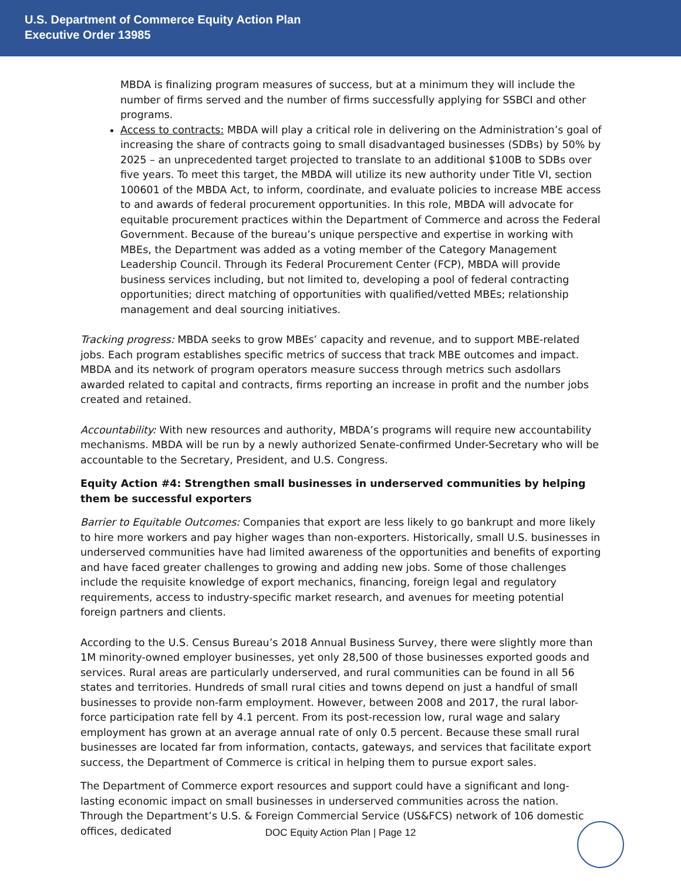U.S. Department of Commerce Equity Action Plan
Executive Order 13985
MBDA is finalizing program measures of success, but at a minimum they will include the number of firms served and the number of firms successfully applying for SSBCI and other programs.
Access to contracts: MBDA will play a critical role in delivering on the Administration’s goal of increasing the share of contracts going to small disadvantaged businesses (SDBs) by 50% by 2025 – an unprecedented target projected to translate to an additional $100B to SDBs over five years. To meet this target, the MBDA will utilize its new authority under Title VI, section 100601 of the MBDA Act, to inform, coordinate, and evaluate policies to increase MBE access to and awards of federal procurement opportunities. In this role, MBDA will advocate for equitable procurement practices within the Department of Commerce and across the Federal Government. Because of the bureau’s unique perspective and expertise in working with MBEs, the Department was added as a voting member of the Category Management Leadership Council. Through its Federal Procurement Center (FCP), MBDA will provide business services including, but not limited to, developing a pool of federal contracting opportunities; direct matching of opportunities with qualified/vetted MBEs; relationship management and deal sourcing initiatives.
Tracking progress: MBDA seeks to grow MBEs’ capacity and revenue, and to support MBE-related jobs. Each program establishes specific metrics of success that track MBE outcomes and impact. MBDA and its network of program operators measure success through metrics such asdollars awarded related to capital and contracts, firms reporting an increase in profit and the number jobs created and retained.
Accountability: With new resources and authority, MBDA’s programs will require new accountability mechanisms. MBDA will be run by a newly authorized Senate-confirmed Under-Secretary who will be accountable to the Secretary, President, and U.S. Congress.
Equity Action #4: Strengthen small businesses in underserved communities by helping them be successful exporters
Barrier to Equitable Outcomes: Companies that export are less likely to go bankrupt and more likely to hire more workers and pay higher wages than non-exporters. Historically, small U.S. businesses in underserved communities have had limited awareness of the opportunities and benefits of exporting and have faced greater challenges to growing and adding new jobs. Some of those challenges include the requisite knowledge of export mechanics, financing, foreign legal and regulatory requirements, access to industry-specific market research, and avenues for meeting potential foreign partners and clients.
According to the U.S. Census Bureau’s 2018 Annual Business Survey, there were slightly more than 1M minority-owned employer businesses, yet only 28,500 of those businesses exported goods and services. Rural areas are particularly underserved, and rural communities can be found in all 56 states and territories. Hundreds of small rural cities and towns depend on just a handful of small businesses to provide non-farm employment. However, between 2008 and 2017, the rural labor-force participation rate fell by 4.1 percent. From its post-recession low, rural wage and salary employment has grown at an average annual rate of only 0.5 percent. Because these small rural businesses are located far from information, contacts, gateways, and services that facilitate export success, the Department of Commerce is critical in helping them to pursue export sales.
The Department of Commerce export resources and support could have a significant and long-lasting economic impact on small businesses in underserved communities across the nation. Through the Department’s U.S. & Foreign Commercial Service (US&FCS) network of 106 domestic offices, dedicated
DOC Equity Action Plan | Page 12